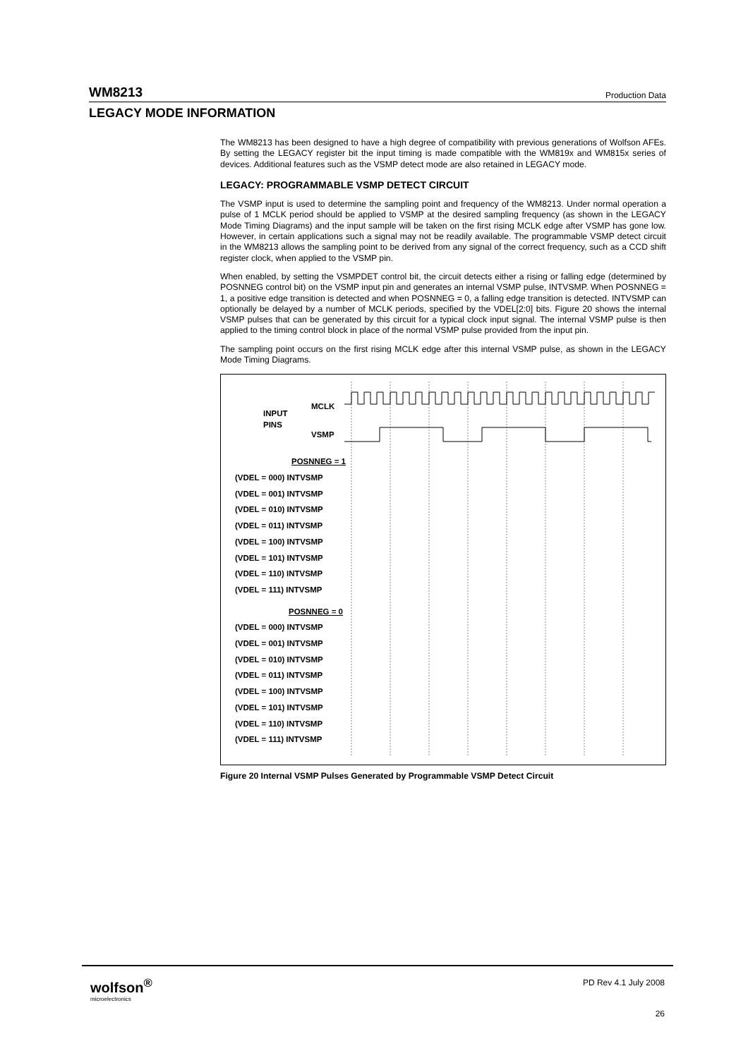WM8213 Production Data
LEGACY MODE INFORMATION
The WM8213 has been designed to have a high degree of compatibility with previous generations of Wolfson AFEs. By setting the LEGACY register bit the input timing is made compatible with the WM819x and WM815x series of devices. Additional features such as the VSMP detect mode are also retained in LEGACY mode.
LEGACY: PROGRAMMABLE VSMP DETECT CIRCUIT
The VSMP input is used to determine the sampling point and frequency of the WM8213. Under normal operation a pulse of 1 MCLK period should be applied to VSMP at the desired sampling frequency (as shown in the LEGACY Mode Timing Diagrams) and the input sample will be taken on the first rising MCLK edge after VSMP has gone low. However, in certain applications such a signal may not be readily available. The programmable VSMP detect circuit in the WM8213 allows the sampling point to be derived from any signal of the correct frequency, such as a CCD shift register clock, when applied to the VSMP pin.
When enabled, by setting the VSMPDET control bit, the circuit detects either a rising or falling edge (determined by POSNNEG control bit) on the VSMP input pin and generates an internal VSMP pulse, INTVSMP. When POSNNEG = 1, a positive edge transition is detected and when POSNNEG = 0, a falling edge transition is detected. INTVSMP can optionally be delayed by a number of MCLK periods, specified by the VDEL[2:0] bits. Figure 20 shows the internal VSMP pulses that can be generated by this circuit for a typical clock input signal. The internal VSMP pulse is then applied to the timing control block in place of the normal VSMP pulse provided from the input pin.
The sampling point occurs on the first rising MCLK edge after this internal VSMP pulse, as shown in the LEGACY Mode Timing Diagrams.
INPUT
PINS
MCLK
VSMP
POSNNEG = 1
(VDEL = 000) INTVSMP
(VDEL = 001) INTVSMP
(VDEL = 010) INTVSMP
(VDEL = 011) INTVSMP
(VDEL = 100) INTVSMP
(VDEL = 101) INTVSMP
(VDEL = 110) INTVSMP
(VDEL = 111) INTVSMP
POSNNEG = 0
(VDEL = 000) INTVSMP
(VDEL = 001) INTVSMP
(VDEL = 010) INTVSMP
(VDEL = 011) INTVSMP
(VDEL = 100) INTVSMP
(VDEL = 101) INTVSMP
(VDEL = 110) INTVSMP
(VDEL = 111) INTVSMP
Figure 20 Internal VSMP Pulses Generated by Programmable VSMP Detect Circuit
wolfson<sup>®</sup>
microelectronics
PD Rev 4.1 July 2008
26